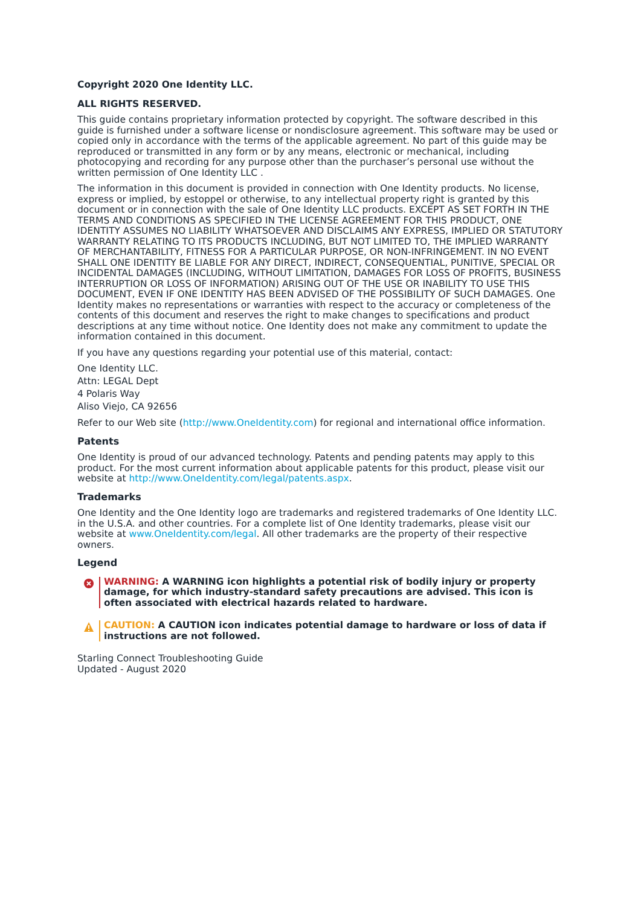Copyright 2020 One Identity LLC.
ALL RIGHTS RESERVED.
This guide contains proprietary information protected by copyright. The software described in this guide is furnished under a software license or nondisclosure agreement. This software may be used or copied only in accordance with the terms of the applicable agreement. No part of this guide may be reproduced or transmitted in any form or by any means, electronic or mechanical, including photocopying and recording for any purpose other than the purchaser’s personal use without the written permission of One Identity LLC .
The information in this document is provided in connection with One Identity products. No license, express or implied, by estoppel or otherwise, to any intellectual property right is granted by this document or in connection with the sale of One Identity LLC products. EXCEPT AS SET FORTH IN THE TERMS AND CONDITIONS AS SPECIFIED IN THE LICENSE AGREEMENT FOR THIS PRODUCT, ONE IDENTITY ASSUMES NO LIABILITY WHATSOEVER AND DISCLAIMS ANY EXPRESS, IMPLIED OR STATUTORY WARRANTY RELATING TO ITS PRODUCTS INCLUDING, BUT NOT LIMITED TO, THE IMPLIED WARRANTY OF MERCHANTABILITY, FITNESS FOR A PARTICULAR PURPOSE, OR NON-INFRINGEMENT. IN NO EVENT SHALL ONE IDENTITY BE LIABLE FOR ANY DIRECT, INDIRECT, CONSEQUENTIAL, PUNITIVE, SPECIAL OR INCIDENTAL DAMAGES (INCLUDING, WITHOUT LIMITATION, DAMAGES FOR LOSS OF PROFITS, BUSINESS INTERRUPTION OR LOSS OF INFORMATION) ARISING OUT OF THE USE OR INABILITY TO USE THIS DOCUMENT, EVEN IF ONE IDENTITY HAS BEEN ADVISED OF THE POSSIBILITY OF SUCH DAMAGES. One Identity makes no representations or warranties with respect to the accuracy or completeness of the contents of this document and reserves the right to make changes to specifications and product descriptions at any time without notice. One Identity does not make any commitment to update the information contained in this document.
If you have any questions regarding your potential use of this material, contact:
One Identity LLC.
Attn: LEGAL Dept
4 Polaris Way
Aliso Viejo, CA 92656
Refer to our Web site (http://www.OneIdentity.com) for regional and international office information.
Patents
One Identity is proud of our advanced technology. Patents and pending patents may apply to this product. For the most current information about applicable patents for this product, please visit our website at http://www.OneIdentity.com/legal/patents.aspx.
Trademarks
One Identity and the One Identity logo are trademarks and registered trademarks of One Identity LLC. in the U.S.A. and other countries. For a complete list of One Identity trademarks, please visit our website at www.OneIdentity.com/legal. All other trademarks are the property of their respective owners.
Legend
WARNING: A WARNING icon highlights a potential risk of bodily injury or property damage, for which industry-standard safety precautions are advised. This icon is often associated with electrical hazards related to hardware.
CAUTION: A CAUTION icon indicates potential damage to hardware or loss of data if instructions are not followed.
Starling Connect Troubleshooting Guide
Updated - August 2020